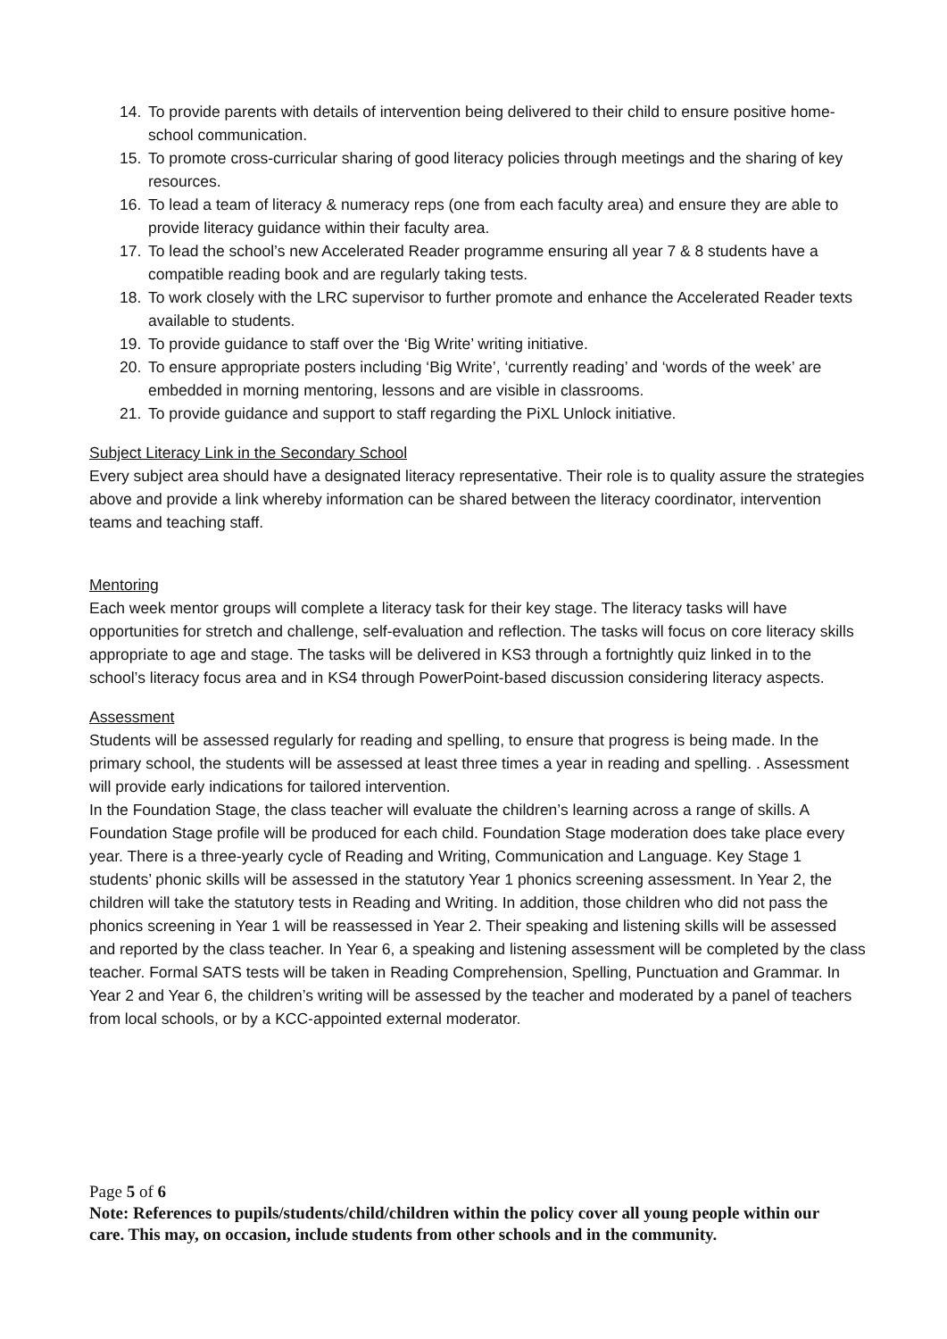14. To provide parents with details of intervention being delivered to their child to ensure positive home-school communication.
15. To promote cross-curricular sharing of good literacy policies through meetings and the sharing of key resources.
16. To lead a team of literacy & numeracy reps (one from each faculty area) and ensure they are able to provide literacy guidance within their faculty area.
17. To lead the school’s new Accelerated Reader programme ensuring all year 7 & 8 students have a compatible reading book and are regularly taking tests.
18. To work closely with the LRC supervisor to further promote and enhance the Accelerated Reader texts available to students.
19. To provide guidance to staff over the ‘Big Write’ writing initiative.
20. To ensure appropriate posters including ‘Big Write’, ‘currently reading’ and ‘words of the week’ are embedded in morning mentoring, lessons and are visible in classrooms.
21. To provide guidance and support to staff regarding the PiXL Unlock initiative.
Subject Literacy Link in the Secondary School
Every subject area should have a designated literacy representative. Their role is to quality assure the strategies above and provide a link whereby information can be shared between the literacy coordinator, intervention teams and teaching staff.
Mentoring
Each week mentor groups will complete a literacy task for their key stage. The literacy tasks will have opportunities for stretch and challenge, self-evaluation and reflection. The tasks will focus on core literacy skills appropriate to age and stage. The tasks will be delivered in KS3 through a fortnightly quiz linked in to the school’s literacy focus area and in KS4 through PowerPoint-based discussion considering literacy aspects.
Assessment
Students will be assessed regularly for reading and spelling, to ensure that progress is being made. In the primary school, the students will be assessed at least three times a year in reading and spelling. . Assessment will provide early indications for tailored intervention.
In the Foundation Stage, the class teacher will evaluate the children’s learning across a range of skills. A Foundation Stage profile will be produced for each child. Foundation Stage moderation does take place every year. There is a three-yearly cycle of Reading and Writing, Communication and Language. Key Stage 1 students’ phonic skills will be assessed in the statutory Year 1 phonics screening assessment. In Year 2, the children will take the statutory tests in Reading and Writing. In addition, those children who did not pass the phonics screening in Year 1 will be reassessed in Year 2. Their speaking and listening skills will be assessed and reported by the class teacher. In Year 6, a speaking and listening assessment will be completed by the class teacher. Formal SATS tests will be taken in Reading Comprehension, Spelling, Punctuation and Grammar. In Year 2 and Year 6, the children’s writing will be assessed by the teacher and moderated by a panel of teachers from local schools, or by a KCC-appointed external moderator.
Page 5 of 6
Note: References to pupils/students/child/children within the policy cover all young people within our care. This may, on occasion, include students from other schools and in the community.